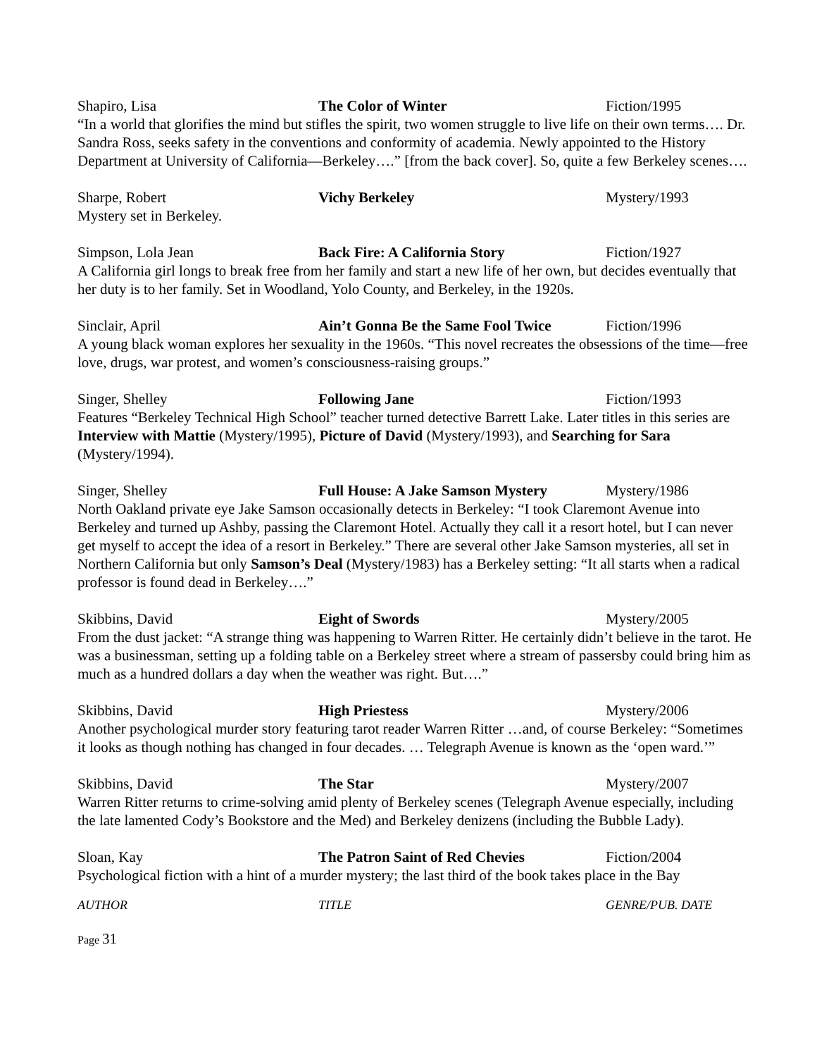Shapiro, Lisa The Color of Winter Fiction/1995
“In a world that glorifies the mind but stifles the spirit, two women struggle to live life on their own terms…. Dr. Sandra Ross, seeks safety in the conventions and conformity of academia. Newly appointed to the History Department at University of California—Berkeley….” [from the back cover]. So, quite a few Berkeley scenes….
Sharpe, Robert Vichy Berkeley Mystery/1993
Mystery set in Berkeley.
Simpson, Lola Jean Back Fire: A California Story Fiction/1927
A California girl longs to break free from her family and start a new life of her own, but decides eventually that her duty is to her family. Set in Woodland, Yolo County, and Berkeley, in the 1920s.
Sinclair, April Ain’t Gonna Be the Same Fool Twice
Fiction/1996
A young black woman explores her sexuality in the 1960s. “This novel recreates the obsessions of the time—free love, drugs, war protest, and women’s consciousness-raising groups.”
Singer, Shelley Following Jane Fiction/1993
Features “Berkeley Technical High School” teacher turned detective Barrett Lake. Later titles in this series are Interview with Mattie (Mystery/1995), Picture of David (Mystery/1993), and Searching for Sara (Mystery/1994).
Singer, Shelley Full House: A Jake Samson Mystery
Mystery/1986
North Oakland private eye Jake Samson occasionally detects in Berkeley: “I took Claremont Avenue into Berkeley and turned up Ashby, passing the Claremont Hotel. Actually they call it a resort hotel, but I can never get myself to accept the idea of a resort in Berkeley.” There are several other Jake Samson mysteries, all set in Northern California but only Samson’s Deal (Mystery/1983) has a Berkeley setting: “It all starts when a radical professor is found dead in Berkeley….”
Skibbins, David Eight of Swords Mystery/2005
From the dust jacket: “A strange thing was happening to Warren Ritter. He certainly didn’t believe in the tarot. He was a businessman, setting up a folding table on a Berkeley street where a stream of passersby could bring him as much as a hundred dollars a day when the weather was right. But….”
Skibbins, David High Priestess Mystery/2006
Another psychological murder story featuring tarot reader Warren Ritter …and, of course Berkeley: “Sometimes it looks as though nothing has changed in four decades. … Telegraph Avenue is known as the ‘open ward.’”
Skibbins, David The Star Mystery/2007
Warren Ritter returns to crime-solving amid plenty of Berkeley scenes (Telegraph Avenue especially, including the late lamented Cody’s Bookstore and the Med) and Berkeley denizens (including the Bubble Lady).
Sloan, Kay The Patron Saint of Red Chevies Fiction/2004
Psychological fiction with a hint of a murder mystery; the last third of the book takes place in the Bay
AUTHOR TITLE GENRE/PUB. DATE
Page 31